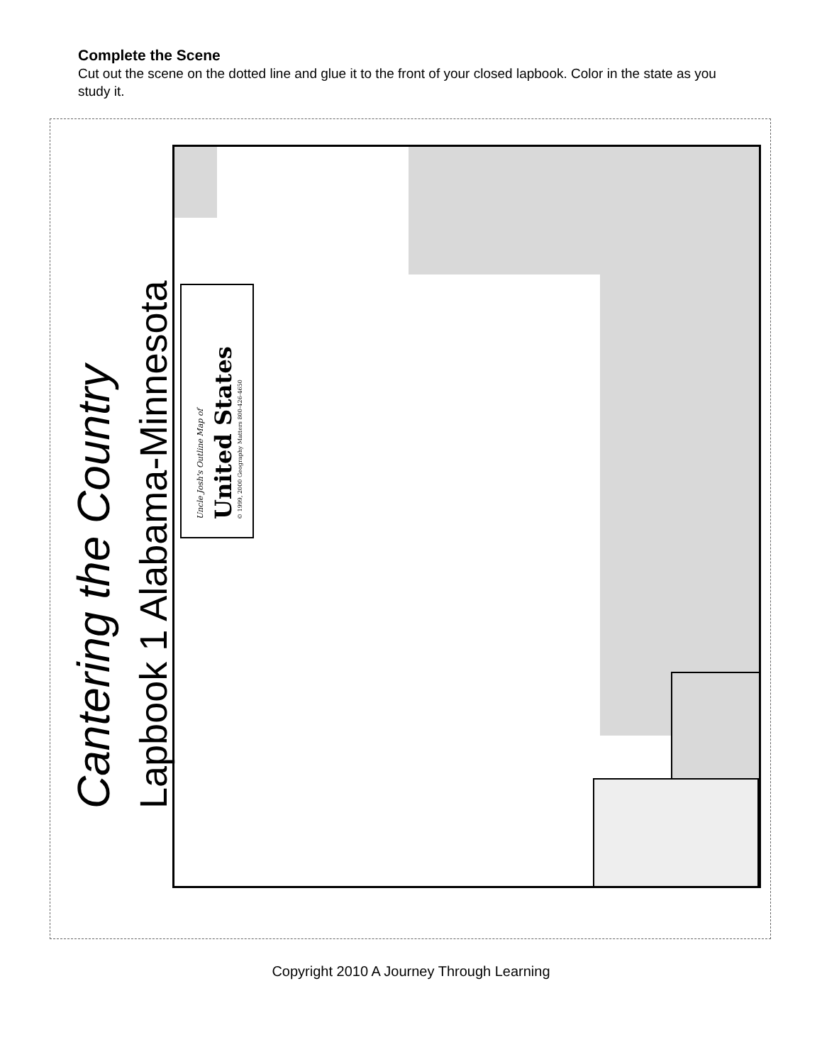Complete the Scene
Cut out the scene on the dotted line and glue it to the front of your closed lapbook. Color in the state as you study it.
Uncle Josh's Outline Map of United States © 1999, 2000 Geography Matters 800-426-4650
Cantering the Country Lapbook 1 Alabama-Minnesota
Copyright 2010 A Journey Through Learning